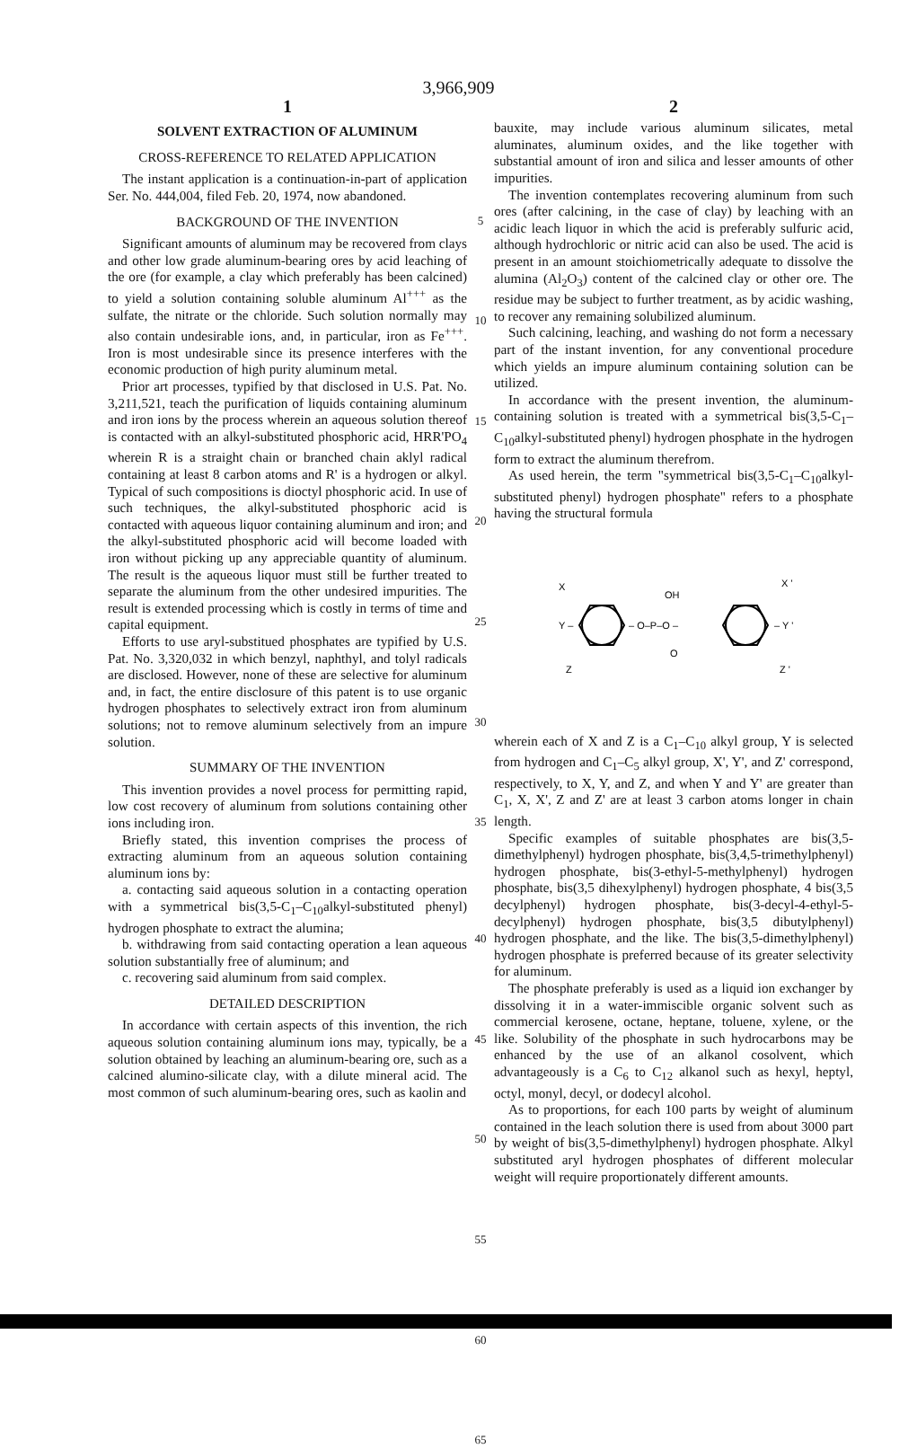3,966,909
1
SOLVENT EXTRACTION OF ALUMINUM
CROSS-REFERENCE TO RELATED APPLICATION
The instant application is a continuation-in-part of application Ser. No. 444,004, filed Feb. 20, 1974, now abandoned.
BACKGROUND OF THE INVENTION
Significant amounts of aluminum may be recovered from clays and other low grade aluminum-bearing ores by acid leaching of the ore (for example, a clay which preferably has been calcined) to yield a solution containing soluble aluminum Al<sup>+++</sup> as the sulfate, the nitrate or the chloride. Such solution normally may also contain undesirable ions, and, in particular, iron as Fe<sup>+++</sup>. Iron is most undesirable since its presence interferes with the economic production of high purity aluminum metal.
Prior art processes, typified by that disclosed in U.S. Pat. No. 3,211,521, teach the purification of liquids containing aluminum and iron ions by the process wherein an aqueous solution thereof is contacted with an alkyl-substituted phosphoric acid, HRR'PO<sub>4</sub> wherein R is a straight chain or branched chain aklyl radical containing at least 8 carbon atoms and R' is a hydrogen or alkyl. Typical of such compositions is dioctyl phosphoric acid. In use of such techniques, the alkyl-substituted phosphoric acid is contacted with aqueous liquor containing aluminum and iron; and the alkyl-substituted phosphoric acid will become loaded with iron without picking up any appreciable quantity of aluminum. The result is the aqueous liquor must still be further treated to separate the aluminum from the other undesired impurities. The result is extended processing which is costly in terms of time and capital equipment.
Efforts to use aryl-substitued phosphates are typified by U.S. Pat. No. 3,320,032 in which benzyl, naphthyl, and tolyl radicals are disclosed. However, none of these are selective for aluminum and, in fact, the entire disclosure of this patent is to use organic hydrogen phosphates to selectively extract iron from aluminum solutions; not to remove aluminum selectively from an impure solution.
SUMMARY OF THE INVENTION
This invention provides a novel process for permitting rapid, low cost recovery of aluminum from solutions containing other ions including iron.
Briefly stated, this invention comprises the process of extracting aluminum from an aqueous solution containing aluminum ions by:
a. contacting said aqueous solution in a contacting operation with a symmetrical bis(3,5-C<sub>1</sub>–C<sub>10</sub>alkyl-substituted phenyl) hydrogen phosphate to extract the alumina;
b. withdrawing from said contacting operation a lean aqueous solution substantially free of aluminum; and
c. recovering said aluminum from said complex.
DETAILED DESCRIPTION
In accordance with certain aspects of this invention, the rich aqueous solution containing aluminum ions may, typically, be a solution obtained by leaching an aluminum-bearing ore, such as a calcined alumino-silicate clay, with a dilute mineral acid. The most common of such aluminum-bearing ores, such as kaolin and
5
10
15
20
25
30
35
40
45
50
55
60
65
2
bauxite, may include various aluminum silicates, metal aluminates, aluminum oxides, and the like together with substantial amount of iron and silica and lesser amounts of other impurities.
The invention contemplates recovering aluminum from such ores (after calcining, in the case of clay) by leaching with an acidic leach liquor in which the acid is preferably sulfuric acid, although hydrochloric or nitric acid can also be used. The acid is present in an amount stoichiometrically adequate to dissolve the alumina (Al<sub>2</sub>O<sub>3</sub>) content of the calcined clay or other ore. The residue may be subject to further treatment, as by acidic washing, to recover any remaining solubilized aluminum.
Such calcining, leaching, and washing do not form a necessary part of the instant invention, for any conventional procedure which yields an impure aluminum containing solution can be utilized.
In accordance with the present invention, the aluminum-containing solution is treated with a symmetrical bis(3,5-C<sub>1</sub>–C<sub>10</sub>alkyl-substituted phenyl) hydrogen phosphate in the hydrogen form to extract the aluminum therefrom.
As used herein, the term "symmetrical bis(3,5-C<sub>1</sub>–C<sub>10</sub>alkyl-substituted phenyl) hydrogen phosphate" refers to a phosphate having the structural formula
Y –
X
Z
– O–P–O –
OH
O
– Y '
X '
Z '
wherein each of X and Z is a C<sub>1</sub>–C<sub>10</sub> alkyl group, Y is selected from hydrogen and C<sub>1</sub>–C<sub>5</sub> alkyl group, X', Y', and Z' correspond, respectively, to X, Y, and Z, and when Y and Y' are greater than C<sub>1</sub>, X, X', Z and Z' are at least 3 carbon atoms longer in chain length.
Specific examples of suitable phosphates are bis(3,5-dimethylphenyl) hydrogen phosphate, bis(3,4,5-trimethylphenyl) hydrogen phosphate, bis(3-ethyl-5-methylphenyl) hydrogen phosphate, bis(3,5 dihexylphenyl) hydrogen phosphate, 4 bis(3,5 decylphenyl) hydrogen phosphate, bis(3-decyl-4-ethyl-5-decylphenyl) hydrogen phosphate, bis(3,5 dibutylphenyl) hydrogen phosphate, and the like. The bis(3,5-dimethylphenyl) hydrogen phosphate is preferred because of its greater selectivity for aluminum.
The phosphate preferably is used as a liquid ion exchanger by dissolving it in a water-immiscible organic solvent such as commercial kerosene, octane, heptane, toluene, xylene, or the like. Solubility of the phosphate in such hydrocarbons may be enhanced by the use of an alkanol cosolvent, which advantageously is a C<sub>6</sub> to C<sub>12</sub> alkanol such as hexyl, heptyl, octyl, monyl, decyl, or dodecyl alcohol.
As to proportions, for each 100 parts by weight of aluminum contained in the leach solution there is used from about 3000 part by weight of bis(3,5-dimethylphenyl) hydrogen phosphate. Alkyl substituted aryl hydrogen phosphates of different molecular weight will require proportionately different amounts.